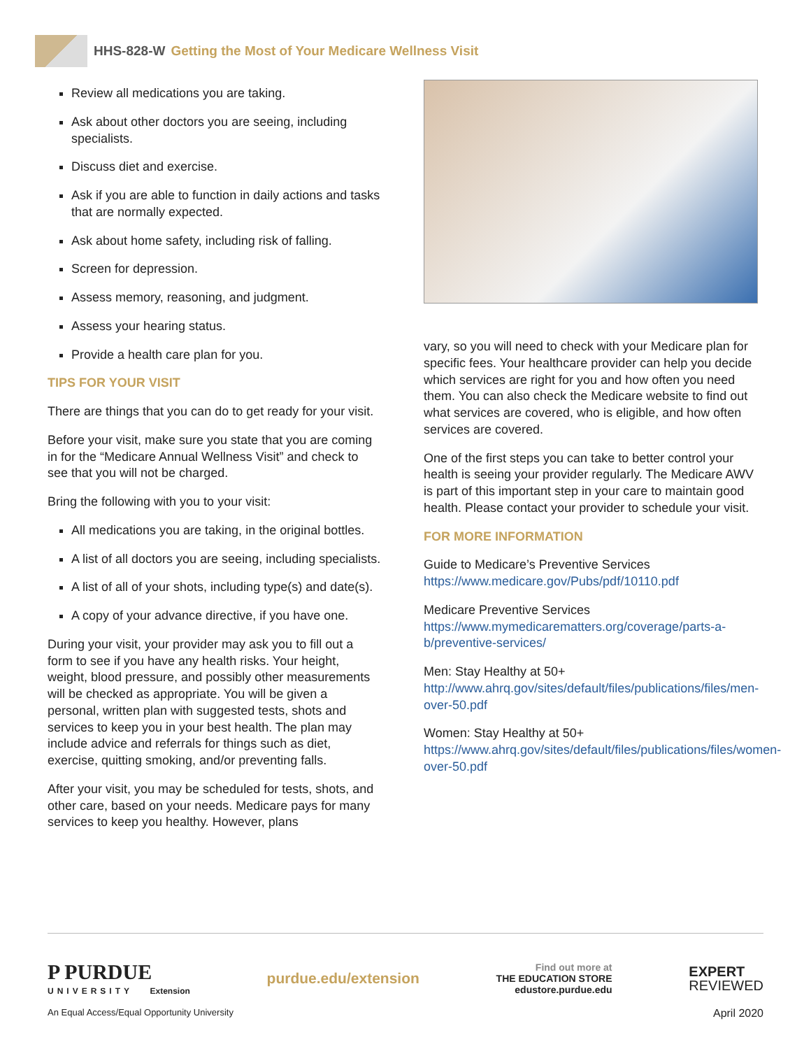HHS-828-W Getting the Most of Your Medicare Wellness Visit
Review all medications you are taking.
Ask about other doctors you are seeing, including specialists.
Discuss diet and exercise.
Ask if you are able to function in daily actions and tasks that are normally expected.
Ask about home safety, including risk of falling.
Screen for depression.
Assess memory, reasoning, and judgment.
Assess your hearing status.
Provide a health care plan for you.
TIPS FOR YOUR VISIT
There are things that you can do to get ready for your visit.
Before your visit, make sure you state that you are coming in for the “Medicare Annual Wellness Visit” and check to see that you will not be charged.
Bring the following with you to your visit:
All medications you are taking, in the original bottles.
A list of all doctors you are seeing, including specialists.
A list of all of your shots, including type(s) and date(s).
A copy of your advance directive, if you have one.
During your visit, your provider may ask you to fill out a form to see if you have any health risks. Your height, weight, blood pressure, and possibly other measurements will be checked as appropriate. You will be given a personal, written plan with suggested tests, shots and services to keep you in your best health. The plan may include advice and referrals for things such as diet, exercise, quitting smoking, and/or preventing falls.
After your visit, you may be scheduled for tests, shots, and other care, based on your needs. Medicare pays for many services to keep you healthy. However, plans
vary, so you will need to check with your Medicare plan for specific fees. Your healthcare provider can help you decide which services are right for you and how often you need them. You can also check the Medicare website to find out what services are covered, who is eligible, and how often services are covered.
One of the first steps you can take to better control your health is seeing your provider regularly. The Medicare AWV is part of this important step in your care to maintain good health. Please contact your provider to schedule your visit.
FOR MORE INFORMATION
Guide to Medicare’s Preventive Services https://www.medicare.gov/Pubs/pdf/10110.pdf
Medicare Preventive Services https://www.mymedicarematters.org/coverage/parts-a-b/preventive-services/
Men: Stay Healthy at 50+ http://www.ahrq.gov/sites/default/files/publications/files/men-over-50.pdf
Women: Stay Healthy at 50+ https://www.ahrq.gov/sites/default/files/publications/files/women-over-50.pdf
P PURDUE
UNIVERSITY Extension
purdue.edu/extension
Find out more at
THE EDUCATION STORE
edustore.purdue.edu
EXPERT
REVIEWED
An Equal Access/Equal Opportunity University April 2020